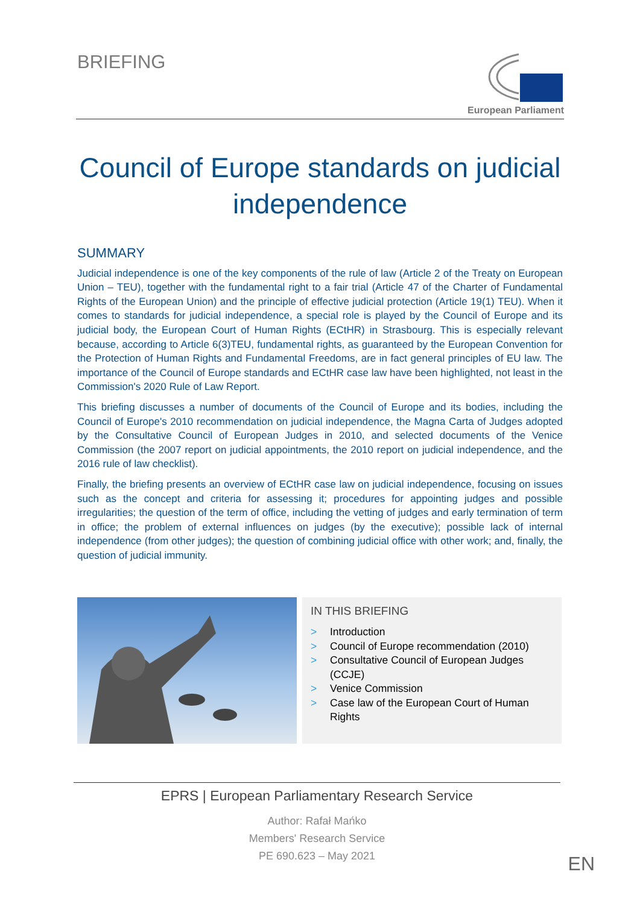BRIEFING
European Parliament
Council of Europe standards on judicial independence
SUMMARY
Judicial independence is one of the key components of the rule of law (Article 2 of the Treaty on European Union – TEU), together with the fundamental right to a fair trial (Article 47 of the Charter of Fundamental Rights of the European Union) and the principle of effective judicial protection (Article 19(1) TEU). When it comes to standards for judicial independence, a special role is played by the Council of Europe and its judicial body, the European Court of Human Rights (ECtHR) in Strasbourg. This is especially relevant because, according to Article 6(3)TEU, fundamental rights, as guaranteed by the European Convention for the Protection of Human Rights and Fundamental Freedoms, are in fact general principles of EU law. The importance of the Council of Europe standards and ECtHR case law have been highlighted, not least in the Commission's 2020 Rule of Law Report.
This briefing discusses a number of documents of the Council of Europe and its bodies, including the Council of Europe's 2010 recommendation on judicial independence, the Magna Carta of Judges adopted by the Consultative Council of European Judges in 2010, and selected documents of the Venice Commission (the 2007 report on judicial appointments, the 2010 report on judicial independence, and the 2016 rule of law checklist).
Finally, the briefing presents an overview of ECtHR case law on judicial independence, focusing on issues such as the concept and criteria for assessing it; procedures for appointing judges and possible irregularities; the question of the term of office, including the vetting of judges and early termination of term in office; the problem of external influences on judges (by the executive); possible lack of internal independence (from other judges); the question of combining judicial office with other work; and, finally, the question of judicial immunity.
IN THIS BRIEFING
> Introduction
> Council of Europe recommendation (2010)
> Consultative Council of European Judges (CCJE)
> Venice Commission
> Case law of the European Court of Human Rights
EPRS | European Parliamentary Research Service
Author: Rafał Mańko
Members' Research Service
PE 690.623 – May 2021
EN